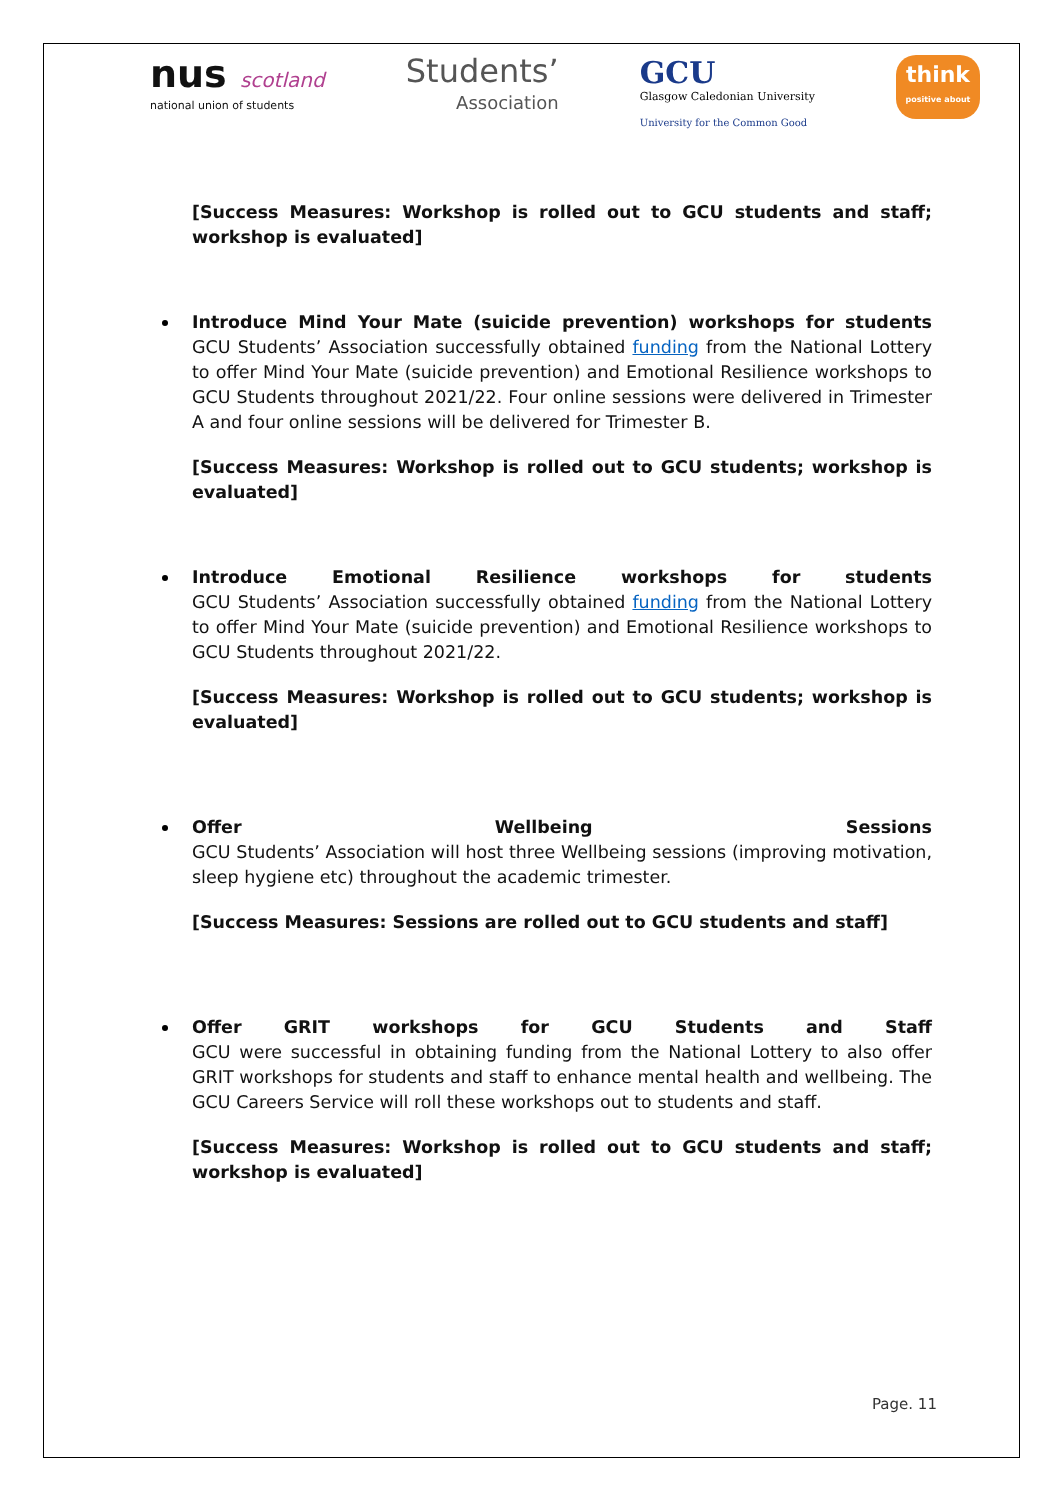nus scotland
national union of students
Students’
Association
GCU
Glasgow Caledonian University
University for the Common Good
think
positive about
[Success Measures: Workshop is rolled out to GCU students and staff; workshop is evaluated]
Introduce Mind Your Mate (suicide prevention) workshops for students
GCU Students’ Association successfully obtained funding from the National Lottery to offer Mind Your Mate (suicide prevention) and Emotional Resilience workshops to GCU Students throughout 2021/22. Four online sessions were delivered in Trimester A and four online sessions will be delivered for Trimester B.
[Success Measures: Workshop is rolled out to GCU students; workshop is evaluated]
Introduce Emotional Resilience workshops for students
GCU Students’ Association successfully obtained funding from the National Lottery to offer Mind Your Mate (suicide prevention) and Emotional Resilience workshops to GCU Students throughout 2021/22.
[Success Measures: Workshop is rolled out to GCU students; workshop is evaluated]
Offer Wellbeing Sessions
GCU Students’ Association will host three Wellbeing sessions (improving motivation, sleep hygiene etc) throughout the academic trimester.
[Success Measures: Sessions are rolled out to GCU students and staff]
Offer GRIT workshops for GCU Students and Staff
GCU were successful in obtaining funding from the National Lottery to also offer GRIT workshops for students and staff to enhance mental health and wellbeing. The GCU Careers Service will roll these workshops out to students and staff.
[Success Measures: Workshop is rolled out to GCU students and staff; workshop is evaluated]
Page. 11